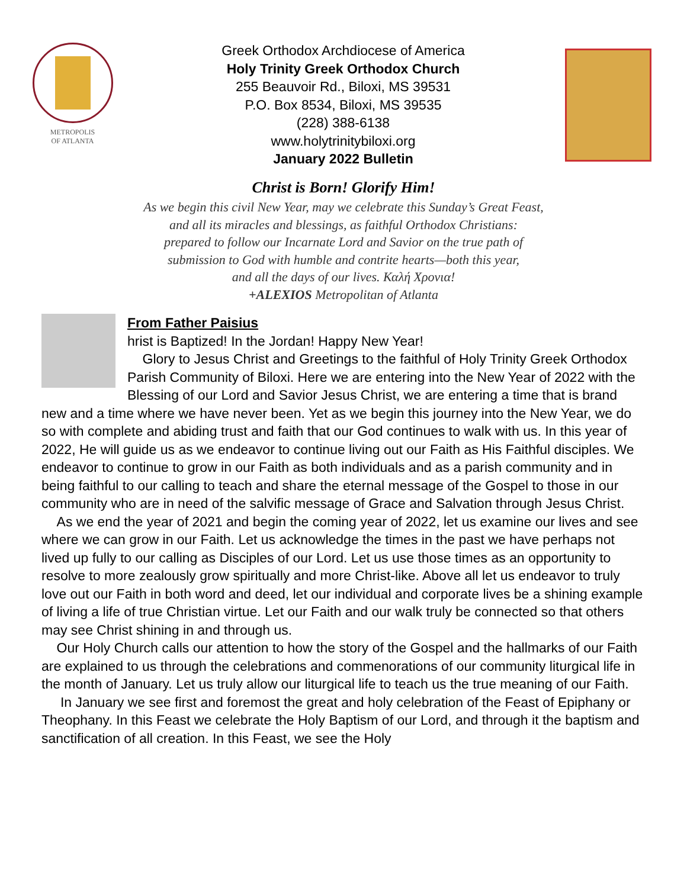METROPOLIS
OF ATLANTA
Greek Orthodox Archdiocese of America
Holy Trinity Greek Orthodox Church
255 Beauvoir Rd., Biloxi, MS 39531
P.O. Box 8534, Biloxi, MS 39535
(228) 388-6138
www.holytrinitybiloxi.org
January 2022 Bulletin
Christ is Born! Glorify Him!
As we begin this civil New Year, may we celebrate this Sunday’s Great Feast,
and all its miracles and blessings, as faithful Orthodox Christians:
prepared to follow our Incarnate Lord and Savior on the true path of
submission to God with humble and contrite hearts—both this year,
and all the days of our lives. Καλή Χρονια!
+ALEXIOS Metropolitan of Atlanta
From Father Paisius
hrist is Baptized! In the Jordan! Happy New Year!
Glory to Jesus Christ and Greetings to the faithful of Holy Trinity Greek Orthodox Parish Community of Biloxi. Here we are entering into the New Year of 2022 with the Blessing of our Lord and Savior Jesus Christ, we are entering a time that is brand new and a time where we have never been. Yet as we begin this journey into the New Year, we do so with complete and abiding trust and faith that our God continues to walk with us. In this year of 2022, He will guide us as we endeavor to continue living out our Faith as His Faithful disciples. We endeavor to continue to grow in our Faith as both individuals and as a parish community and in being faithful to our calling to teach and share the eternal message of the Gospel to those in our community who are in need of the salvific message of Grace and Salvation through Jesus Christ.
As we end the year of 2021 and begin the coming year of 2022, let us examine our lives and see where we can grow in our Faith. Let us acknowledge the times in the past we have perhaps not lived up fully to our calling as Disciples of our Lord. Let us use those times as an opportunity to resolve to more zealously grow spiritually and more Christ-like. Above all let us endeavor to truly love out our Faith in both word and deed, let our individual and corporate lives be a shining example of living a life of true Christian virtue. Let our Faith and our walk truly be connected so that others may see Christ shining in and through us.
Our Holy Church calls our attention to how the story of the Gospel and the hallmarks of our Faith are explained to us through the celebrations and commenorations of our community liturgical life in the month of January. Let us truly allow our liturgical life to teach us the true meaning of our Faith.
In January we see first and foremost the great and holy celebration of the Feast of Epiphany or Theophany. In this Feast we celebrate the Holy Baptism of our Lord, and through it the baptism and sanctification of all creation. In this Feast, we see the Holy